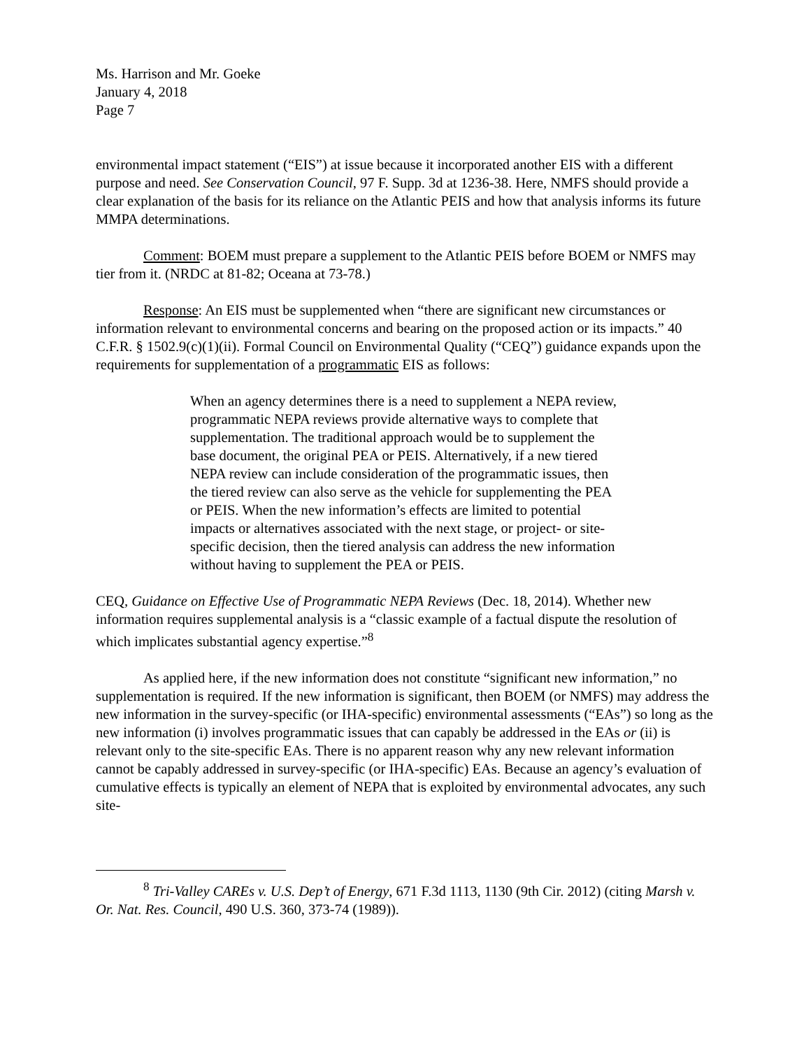Ms. Harrison and Mr. Goeke
January 4, 2018
Page 7
environmental impact statement (“EIS”) at issue because it incorporated another EIS with a different purpose and need. See Conservation Council, 97 F. Supp. 3d at 1236-38. Here, NMFS should provide a clear explanation of the basis for its reliance on the Atlantic PEIS and how that analysis informs its future MMPA determinations.
Comment: BOEM must prepare a supplement to the Atlantic PEIS before BOEM or NMFS may tier from it. (NRDC at 81-82; Oceana at 73-78.)
Response: An EIS must be supplemented when “there are significant new circumstances or information relevant to environmental concerns and bearing on the proposed action or its impacts.” 40 C.F.R. § 1502.9(c)(1)(ii). Formal Council on Environmental Quality (“CEQ”) guidance expands upon the requirements for supplementation of a programmatic EIS as follows:
When an agency determines there is a need to supplement a NEPA review, programmatic NEPA reviews provide alternative ways to complete that supplementation. The traditional approach would be to supplement the base document, the original PEA or PEIS. Alternatively, if a new tiered NEPA review can include consideration of the programmatic issues, then the tiered review can also serve as the vehicle for supplementing the PEA or PEIS. When the new information’s effects are limited to potential impacts or alternatives associated with the next stage, or project- or site-specific decision, then the tiered analysis can address the new information without having to supplement the PEA or PEIS.
CEQ, Guidance on Effective Use of Programmatic NEPA Reviews (Dec. 18, 2014). Whether new information requires supplemental analysis is a “classic example of a factual dispute the resolution of which implicates substantial agency expertise.”<sup>8</sup>
As applied here, if the new information does not constitute “significant new information,” no supplementation is required. If the new information is significant, then BOEM (or NMFS) may address the new information in the survey-specific (or IHA-specific) environmental assessments (“EAs”) so long as the new information (i) involves programmatic issues that can capably be addressed in the EAs or (ii) is relevant only to the site-specific EAs. There is no apparent reason why any new relevant information cannot be capably addressed in survey-specific (or IHA-specific) EAs. Because an agency’s evaluation of cumulative effects is typically an element of NEPA that is exploited by environmental advocates, any such site-
<sup>8</sup> Tri-Valley CAREs v. U.S. Dep’t of Energy, 671 F.3d 1113, 1130 (9th Cir. 2012) (citing Marsh v. Or. Nat. Res. Council, 490 U.S. 360, 373-74 (1989)).